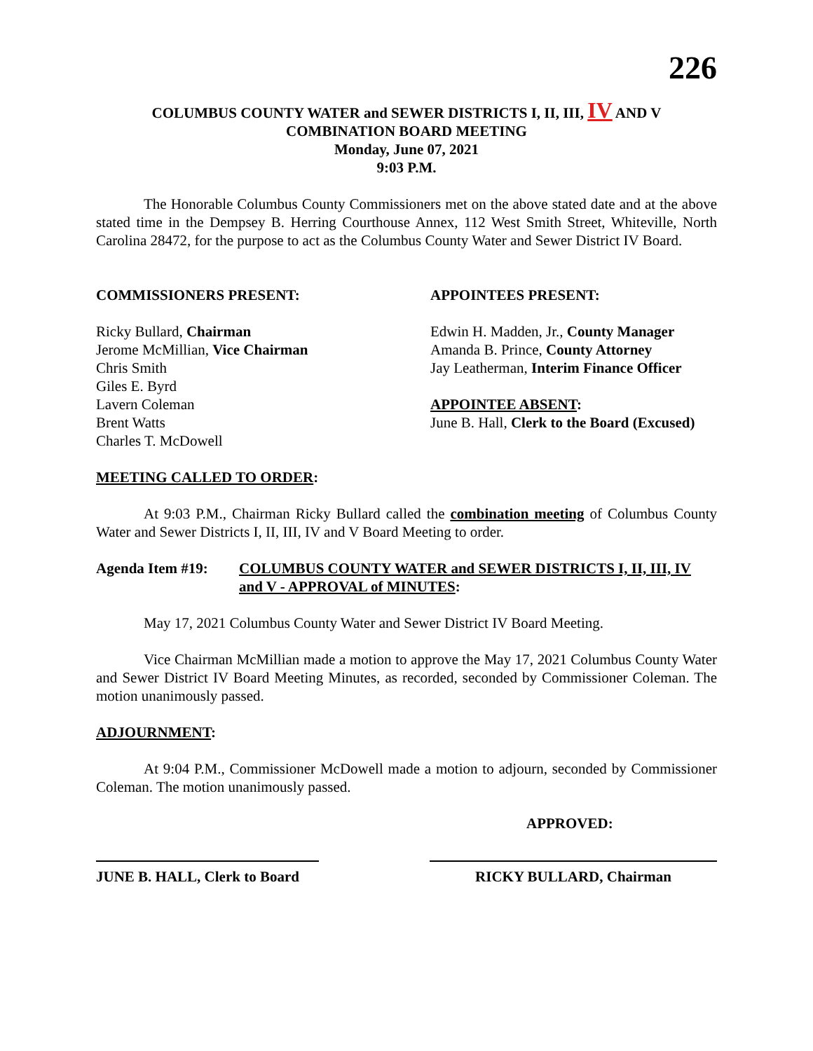226
COLUMBUS COUNTY WATER and SEWER DISTRICTS I, II, III, IV AND V
COMBINATION BOARD MEETING
Monday, June 07, 2021
9:03 P.M.
The Honorable Columbus County Commissioners met on the above stated date and at the above stated time in the Dempsey B. Herring Courthouse Annex, 112 West Smith Street, Whiteville, North Carolina 28472, for the purpose to act as the Columbus County Water and Sewer District IV Board.
COMMISSIONERS PRESENT:
Ricky Bullard, Chairman
Jerome McMillian, Vice Chairman
Chris Smith
Giles E. Byrd
Lavern Coleman
Brent Watts
Charles T. McDowell
APPOINTEES PRESENT:
Edwin H. Madden, Jr., County Manager
Amanda B. Prince, County Attorney
Jay Leatherman, Interim Finance Officer
APPOINTEE ABSENT:
June B. Hall, Clerk to the Board (Excused)
MEETING CALLED TO ORDER:
At 9:03 P.M., Chairman Ricky Bullard called the combination meeting of Columbus County Water and Sewer Districts I, II, III, IV and V Board Meeting to order.
Agenda Item #19: COLUMBUS COUNTY WATER and SEWER DISTRICTS I, II, III, IV and V - APPROVAL of MINUTES:
May 17, 2021 Columbus County Water and Sewer District IV Board Meeting.
Vice Chairman McMillian made a motion to approve the May 17, 2021 Columbus County Water and Sewer District IV Board Meeting Minutes, as recorded, seconded by Commissioner Coleman. The motion unanimously passed.
ADJOURNMENT:
At 9:04 P.M., Commissioner McDowell made a motion to adjourn, seconded by Commissioner Coleman. The motion unanimously passed.
APPROVED:
JUNE B. HALL, Clerk to Board
RICKY BULLARD, Chairman